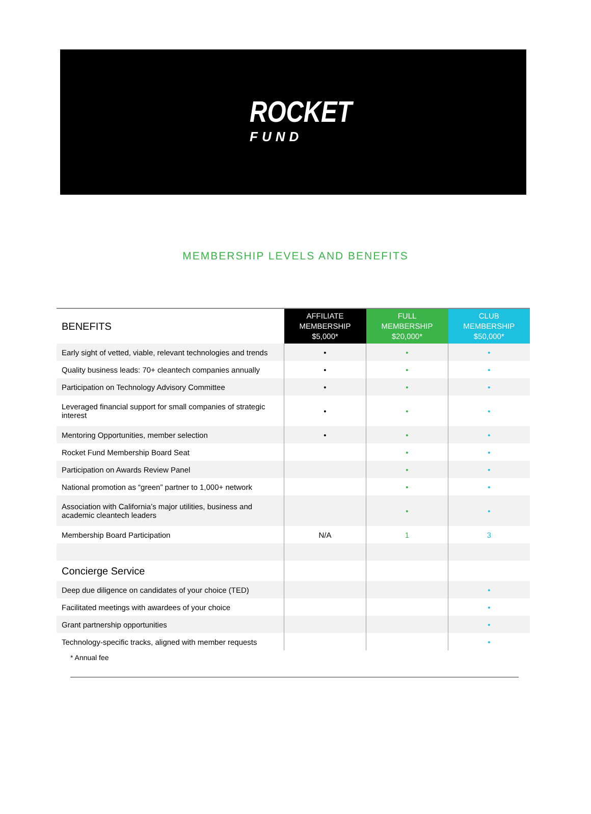ROCKET
FUND
MEMBERSHIP LEVELS AND BENEFITS
| BENEFITS | AFFILIATE MEMBERSHIP $5,000* | FULL MEMBERSHIP $20,000* | CLUB MEMBERSHIP $50,000* |
| --- | --- | --- | --- |
| Early sight of vetted, viable, relevant technologies and trends | • | • | • |
| Quality business leads: 70+ cleantech companies annually | • | • | • |
| Participation on Technology Advisory Committee | • | • | • |
| Leveraged financial support for small companies of strategic interest | • | • | • |
| Mentoring Opportunities, member selection | • | • | • |
| Rocket Fund Membership Board Seat | | • | • |
| Participation on Awards Review Panel | | • | • |
| National promotion as “green” partner to 1,000+ network | | • | • |
| Association with California’s major utilities, business and academic cleantech leaders | | • | • |
| Membership Board Participation | N/A | 1 | 3 |
| Concierge Service | | | |
| Deep due diligence on candidates of your choice (TED) | | | • |
| Facilitated meetings with awardees of your choice | | | • |
| Grant partnership opportunities | | | • |
| Technology-specific tracks, aligned with member requests | | | • |
* Annual fee